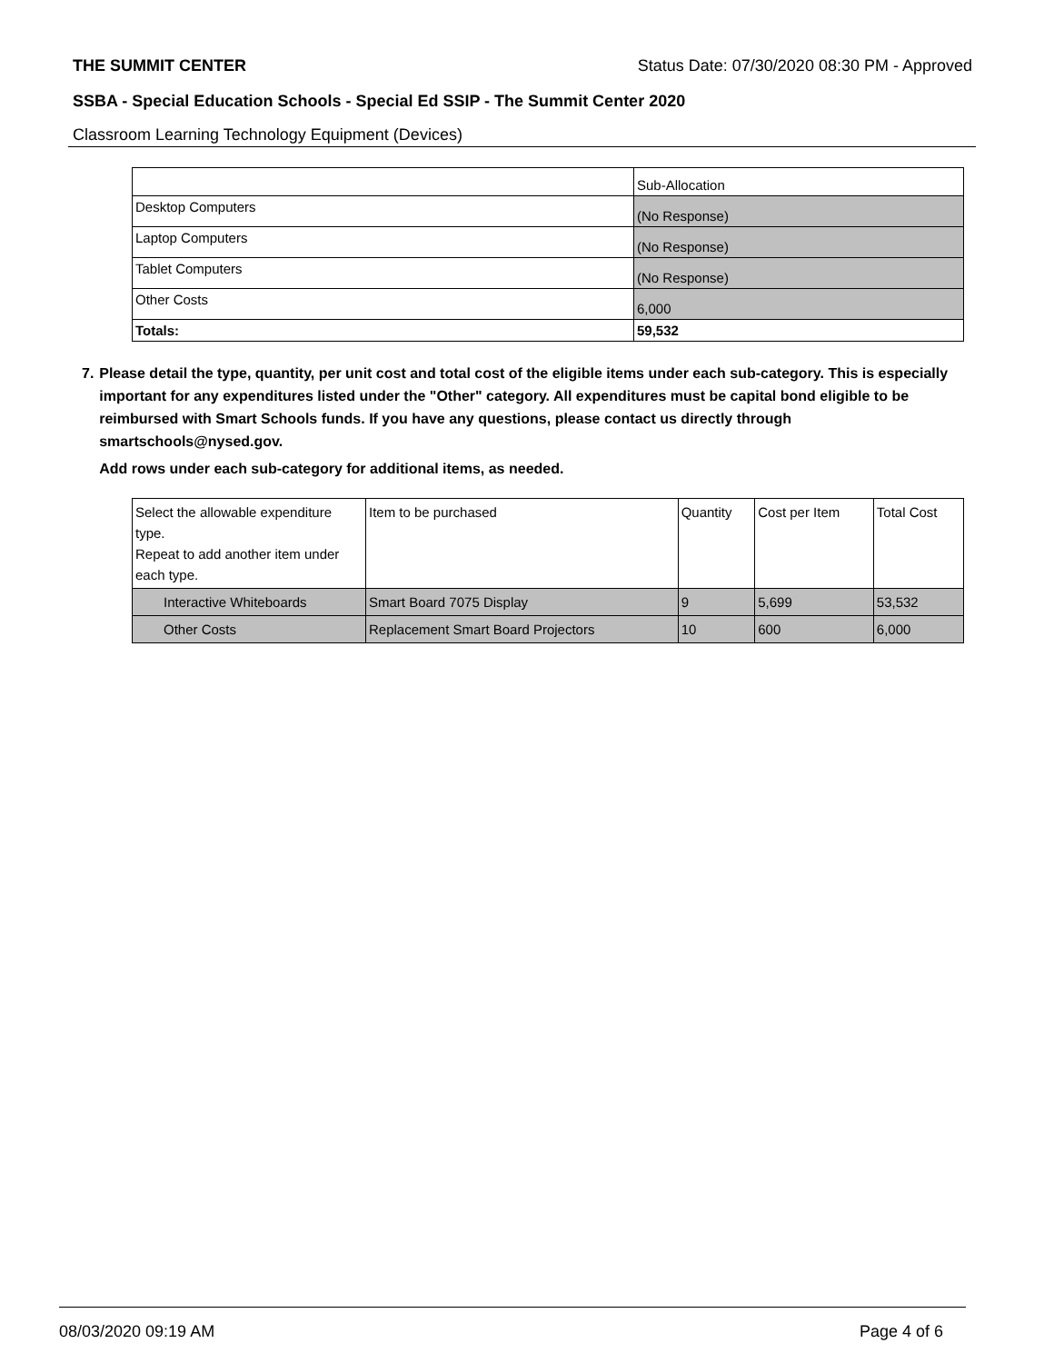THE SUMMIT CENTER Status Date: 07/30/2020 08:30 PM - Approved
SSBA - Special Education Schools - Special Ed SSIP - The Summit Center 2020
Classroom Learning Technology Equipment (Devices)
| | Sub-Allocation |
| Desktop Computers | (No Response) |
| Laptop Computers | (No Response) |
| Tablet Computers | (No Response) |
| Other Costs | 6,000 |
| Totals: | 59,532 |
7. Please detail the type, quantity, per unit cost and total cost of the eligible items under each sub-category. This is especially important for any expenditures listed under the "Other" category. All expenditures must be capital bond eligible to be reimbursed with Smart Schools funds. If you have any questions, please contact us directly through smartschools@nysed.gov.
Add rows under each sub-category for additional items, as needed.
| Select the allowable expenditure type. Repeat to add another item under each type. | Item to be purchased | Quantity | Cost per Item | Total Cost |
| Interactive Whiteboards | Smart Board 7075 Display | 9 | 5,699 | 53,532 |
| Other Costs | Replacement Smart Board Projectors | 10 | 600 | 6,000 |
08/03/2020 09:19 AM Page 4 of 6